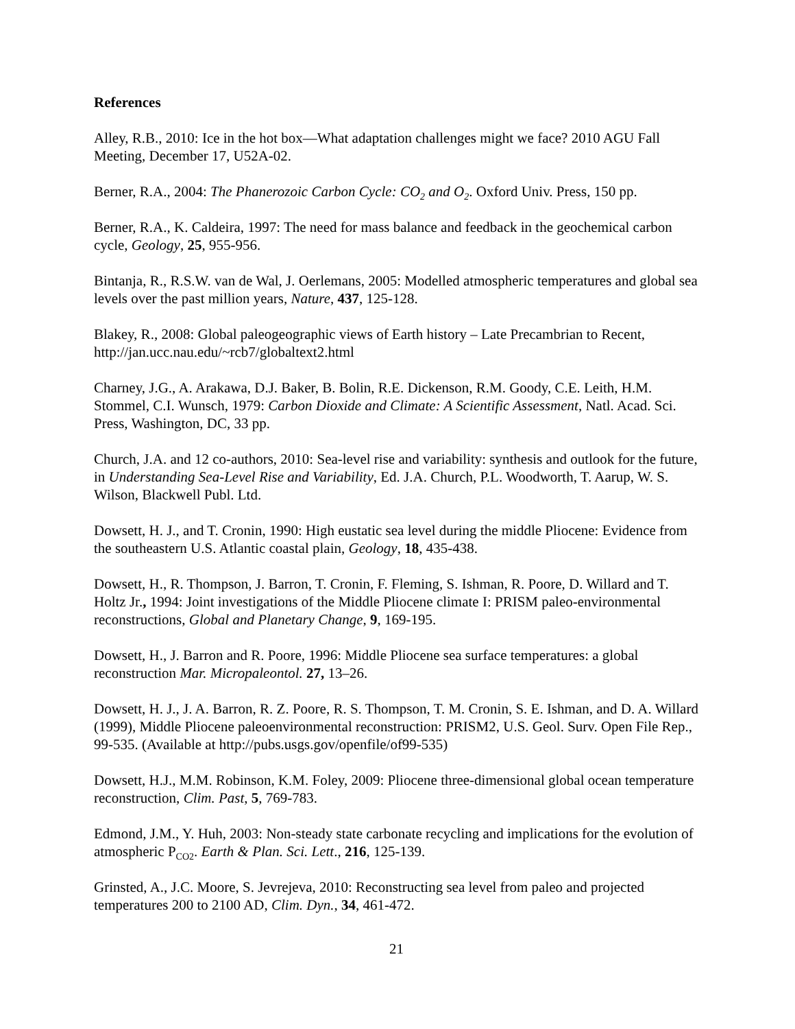References
Alley, R.B., 2010: Ice in the hot box—What adaptation challenges might we face? 2010 AGU Fall Meeting, December 17, U52A-02.
Berner, R.A., 2004: The Phanerozoic Carbon Cycle: CO<sub>2</sub> and O<sub>2</sub>. Oxford Univ. Press, 150 pp.
Berner, R.A., K. Caldeira, 1997: The need for mass balance and feedback in the geochemical carbon cycle, Geology, 25, 955-956.
Bintanja, R., R.S.W. van de Wal, J. Oerlemans, 2005: Modelled atmospheric temperatures and global sea levels over the past million years, Nature, 437, 125-128.
Blakey, R., 2008: Global paleogeographic views of Earth history – Late Precambrian to Recent, http://jan.ucc.nau.edu/~rcb7/globaltext2.html
Charney, J.G., A. Arakawa, D.J. Baker, B. Bolin, R.E. Dickenson, R.M. Goody, C.E. Leith, H.M. Stommel, C.I. Wunsch, 1979: Carbon Dioxide and Climate: A Scientific Assessment, Natl. Acad. Sci. Press, Washington, DC, 33 pp.
Church, J.A. and 12 co-authors, 2010: Sea-level rise and variability: synthesis and outlook for the future, in Understanding Sea-Level Rise and Variability, Ed. J.A. Church, P.L. Woodworth, T. Aarup, W. S. Wilson, Blackwell Publ. Ltd.
Dowsett, H. J., and T. Cronin, 1990: High eustatic sea level during the middle Pliocene: Evidence from the southeastern U.S. Atlantic coastal plain, Geology, 18, 435-438.
Dowsett, H., R. Thompson, J. Barron, T. Cronin, F. Fleming, S. Ishman, R. Poore, D. Willard and T. Holtz Jr., 1994: Joint investigations of the Middle Pliocene climate I: PRISM paleo-environmental reconstructions, Global and Planetary Change, 9, 169-195.
Dowsett, H., J. Barron and R. Poore, 1996: Middle Pliocene sea surface temperatures: a global reconstruction Mar. Micropaleontol. 27, 13–26.
Dowsett, H. J., J. A. Barron, R. Z. Poore, R. S. Thompson, T. M. Cronin, S. E. Ishman, and D. A. Willard (1999), Middle Pliocene paleoenvironmental reconstruction: PRISM2, U.S. Geol. Surv. Open File Rep., 99-535. (Available at http://pubs.usgs.gov/openfile/of99-535)
Dowsett, H.J., M.M. Robinson, K.M. Foley, 2009: Pliocene three-dimensional global ocean temperature reconstruction, Clim. Past, 5, 769-783.
Edmond, J.M., Y. Huh, 2003: Non-steady state carbonate recycling and implications for the evolution of atmospheric P<sub>CO2</sub>. Earth & Plan. Sci. Lett., 216, 125-139.
Grinsted, A., J.C. Moore, S. Jevrejeva, 2010: Reconstructing sea level from paleo and projected temperatures 200 to 2100 AD, Clim. Dyn., 34, 461-472.
21